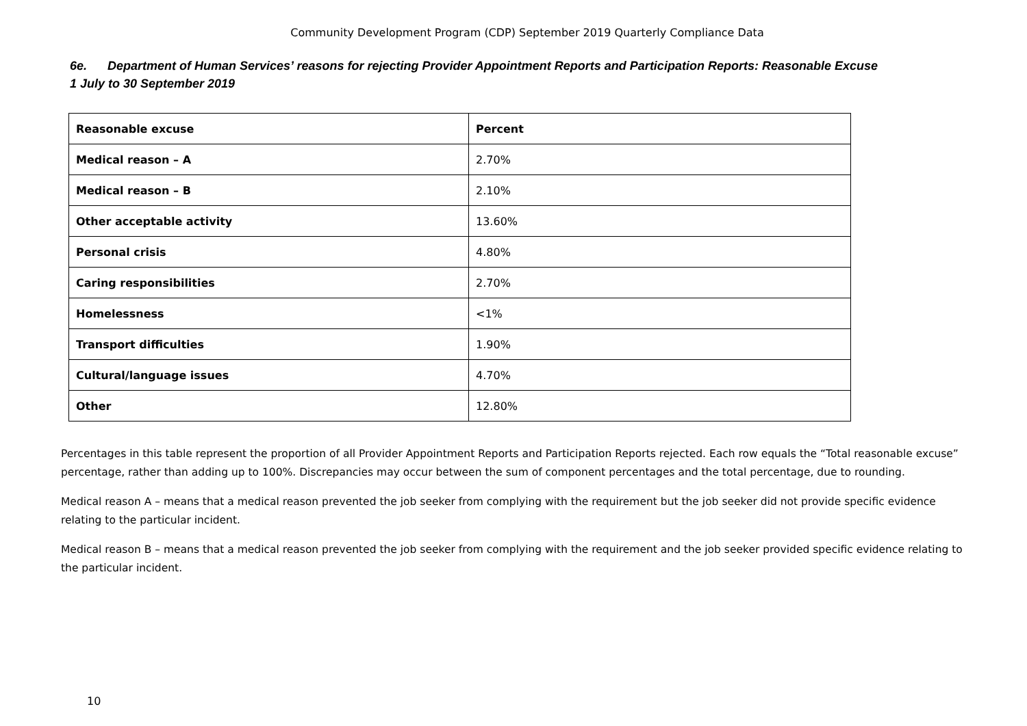Community Development Program (CDP) September 2019 Quarterly Compliance Data
6e. Department of Human Services’ reasons for rejecting Provider Appointment Reports and Participation Reports: Reasonable Excuse
1 July to 30 September 2019
| Reasonable excuse | Percent |
| --- | --- |
| Medical reason – A | 2.70% |
| Medical reason – B | 2.10% |
| Other acceptable activity | 13.60% |
| Personal crisis | 4.80% |
| Caring responsibilities | 2.70% |
| Homelessness | <1% |
| Transport difficulties | 1.90% |
| Cultural/language issues | 4.70% |
| Other | 12.80% |
Percentages in this table represent the proportion of all Provider Appointment Reports and Participation Reports rejected. Each row equals the “Total reasonable excuse” percentage, rather than adding up to 100%. Discrepancies may occur between the sum of component percentages and the total percentage, due to rounding.
Medical reason A – means that a medical reason prevented the job seeker from complying with the requirement but the job seeker did not provide specific evidence relating to the particular incident.
Medical reason B – means that a medical reason prevented the job seeker from complying with the requirement and the job seeker provided specific evidence relating to the particular incident.
10